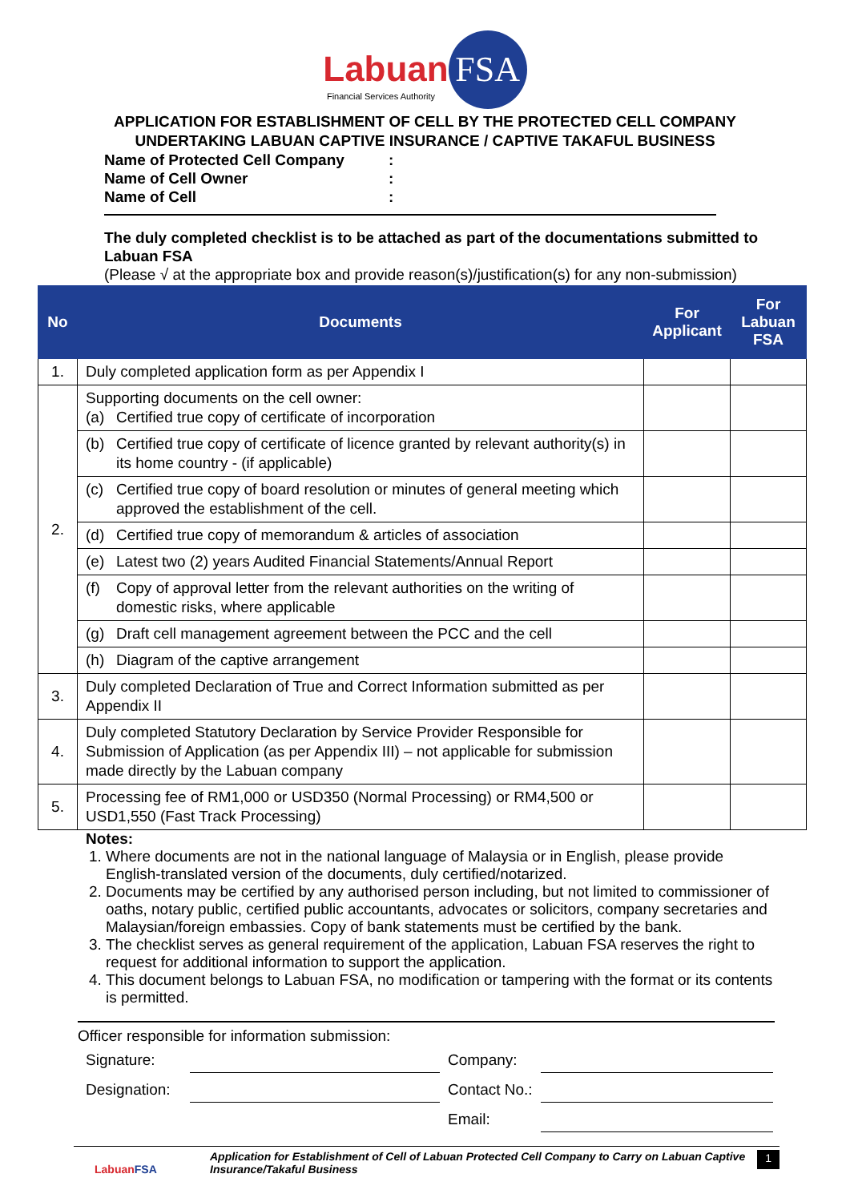Labuan FSA
Financial Services Authority
APPLICATION FOR ESTABLISHMENT OF CELL BY THE PROTECTED CELL COMPANY
UNDERTAKING LABUAN CAPTIVE INSURANCE / CAPTIVE TAKAFUL BUSINESS
Name of Protected Cell Company:
Name of Cell Owner:
Name of Cell:
The duly completed checklist is to be attached as part of the documentations submitted to Labuan FSA
(Please √ at the appropriate box and provide reason(s)/justification(s) for any non-submission)
| No | Documents | For Applicant | For Labuan FSA |
| --- | --- | --- | --- |
| 1. | Duly completed application form as per Appendix I | | |
| 2. | Supporting documents on the cell owner: (a) Certified true copy of certificate of incorporation | | |
| | (b) Certified true copy of certificate of licence granted by relevant authority(s) in its home country - (if applicable) | | |
| | (c) Certified true copy of board resolution or minutes of general meeting which approved the establishment of the cell. | | |
| | (d) Certified true copy of memorandum & articles of association | | |
| | (e) Latest two (2) years Audited Financial Statements/Annual Report | | |
| | (f) Copy of approval letter from the relevant authorities on the writing of domestic risks, where applicable | | |
| | (g) Draft cell management agreement between the PCC and the cell | | |
| | (h) Diagram of the captive arrangement | | |
| 3. | Duly completed Declaration of True and Correct Information submitted as per Appendix II | | |
| 4. | Duly completed Statutory Declaration by Service Provider Responsible for Submission of Application (as per Appendix III) – not applicable for submission made directly by the Labuan company | | |
| 5. | Processing fee of RM1,000 or USD350 (Normal Processing) or RM4,500 or USD1,550 (Fast Track Processing) | | |
Notes:
1. Where documents are not in the national language of Malaysia or in English, please provide English-translated version of the documents, duly certified/notarized.
2. Documents may be certified by any authorised person including, but not limited to commissioner of oaths, notary public, certified public accountants, advocates or solicitors, company secretaries and Malaysian/foreign embassies. Copy of bank statements must be certified by the bank.
3. The checklist serves as general requirement of the application, Labuan FSA reserves the right to request for additional information to support the application.
4. This document belongs to Labuan FSA, no modification or tampering with the format or its contents is permitted.
Officer responsible for information submission:
Signature:
Company:
Designation:
Contact No.:
Email:
LabuanFSA
Application for Establishment of Cell of Labuan Protected Cell Company to Carry on Labuan Captive Insurance/Takaful Business
1